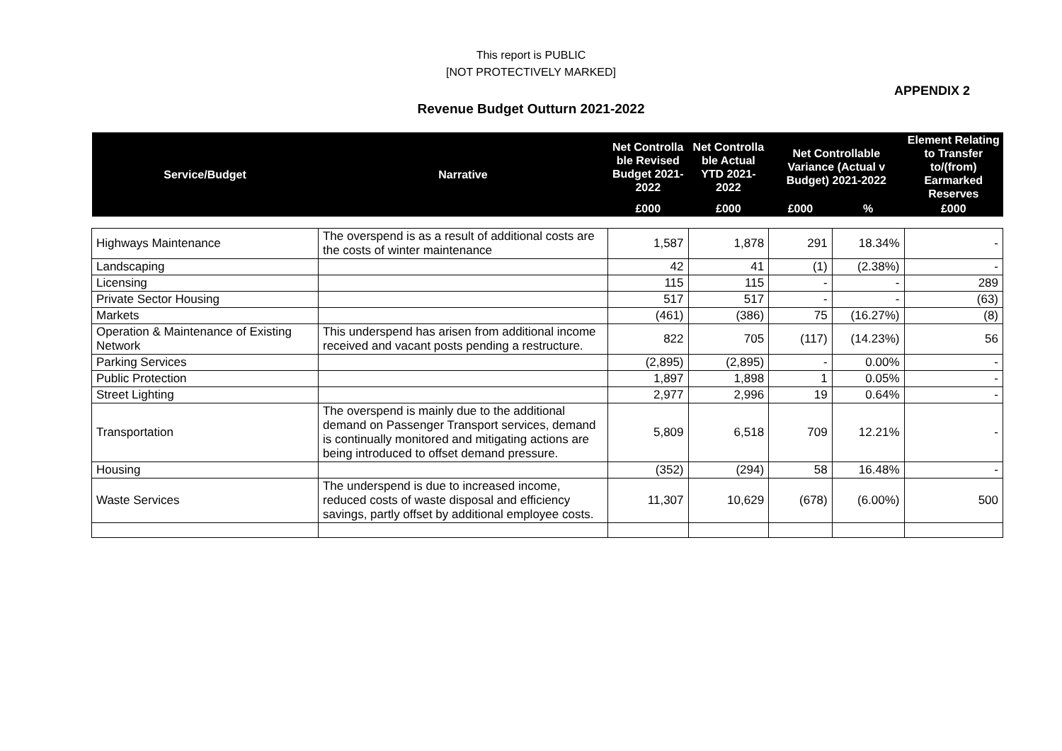This report is PUBLIC
[NOT PROTECTIVELY MARKED]
APPENDIX 2
Revenue Budget Outturn 2021-2022
| Service/Budget | Narrative | Net Controlla ble Revised Budget 2021-2022 | Net Controlla ble Actual YTD 2021-2022 | Net Controllable Variance (Actual v Budget) 2021-2022 | | Element Relating to Transfer to/(from) Earmarked Reserves |
| --- | --- | --- | --- | --- | --- | --- |
| | | £000 | £000 | £000 | % | £000 |
| Highways Maintenance | The overspend is as a result of additional costs are the costs of winter maintenance | 1,587 | 1,878 | 291 | 18.34% | - |
| Landscaping | | 42 | 41 | (1) | (2.38%) | - |
| Licensing | | 115 | 115 | - | - | 289 |
| Private Sector Housing | | 517 | 517 | - | - | (63) |
| Markets | | (461) | (386) | 75 | (16.27%) | (8) |
| Operation & Maintenance of Existing Network | This underspend has arisen from additional income received and vacant posts pending a restructure. | 822 | 705 | (117) | (14.23%) | 56 |
| Parking Services | | (2,895) | (2,895) | - | 0.00% | - |
| Public Protection | | 1,897 | 1,898 | 1 | 0.05% | - |
| Street Lighting | | 2,977 | 2,996 | 19 | 0.64% | - |
| Transportation | The overspend is mainly due to the additional demand on Passenger Transport services, demand is continually monitored and mitigating actions are being introduced to offset demand pressure. | 5,809 | 6,518 | 709 | 12.21% | - |
| Housing | | (352) | (294) | 58 | 16.48% | - |
| Waste Services | The underspend is due to increased income, reduced costs of waste disposal and efficiency savings, partly offset by additional employee costs. | 11,307 | 10,629 | (678) | (6.00%) | 500 |